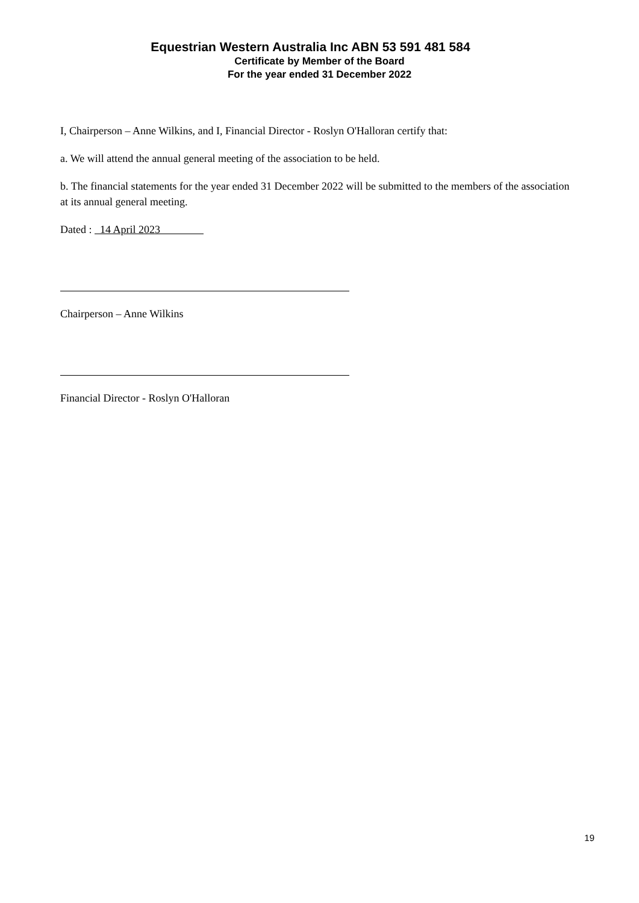Equestrian Western Australia Inc ABN 53 591 481 584
Certificate by Member of the Board
For the year ended 31 December 2022
I, Chairperson – Anne Wilkins, and I, Financial Director - Roslyn O'Halloran certify that:
a. We will attend the annual general meeting of the association to be held.
b. The financial statements for the year ended 31 December 2022 will be submitted to the members of the association at its annual general meeting.
Dated : 14 April 2023
Chairperson – Anne Wilkins
Financial Director - Roslyn O'Halloran
19